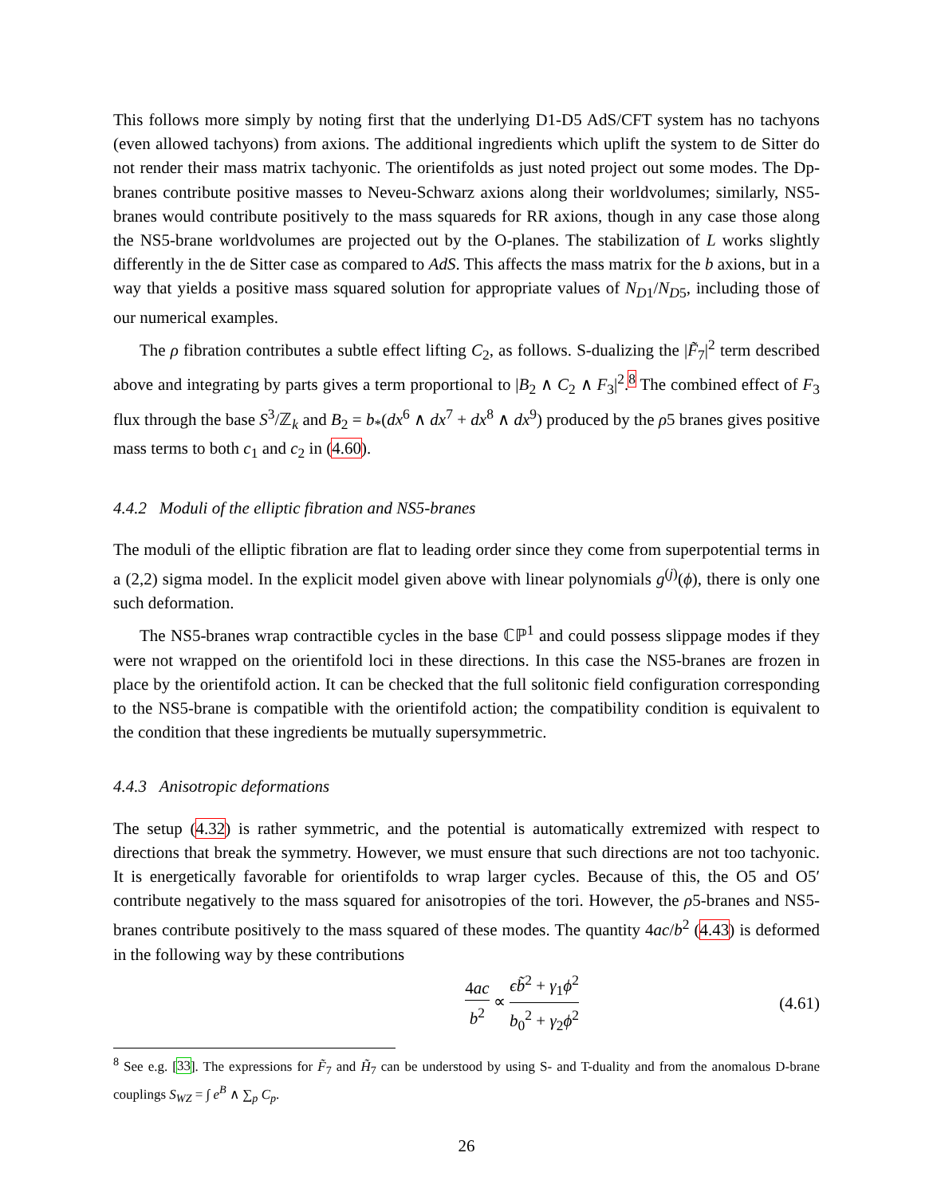This follows more simply by noting first that the underlying D1-D5 AdS/CFT system has no tachyons (even allowed tachyons) from axions. The additional ingredients which uplift the system to de Sitter do not render their mass matrix tachyonic. The orientifolds as just noted project out some modes. The Dp-branes contribute positive masses to Neveu-Schwarz axions along their worldvolumes; similarly, NS5-branes would contribute positively to the mass squareds for RR axions, though in any case those along the NS5-brane worldvolumes are projected out by the O-planes. The stabilization of L works slightly differently in the de Sitter case as compared to AdS. This affects the mass matrix for the b axions, but in a way that yields a positive mass squared solution for appropriate values of N<sub>D1</sub>/N<sub>D5</sub>, including those of our numerical examples.
The ρ fibration contributes a subtle effect lifting C<sub>2</sub>, as follows. S-dualizing the |F̃<sub>7</sub>|<sup>2</sup> term described above and integrating by parts gives a term proportional to |B<sub>2</sub> ∧ C<sub>2</sub> ∧ F<sub>3</sub>|<sup>2</sup>.<sup>8</sup> The combined effect of F<sub>3</sub> flux through the base S<sup>3</sup>/ℤ<sub>k</sub> and B<sub>2</sub> = b<sub>*</sub>(dx<sup>6</sup> ∧ dx<sup>7</sup> + dx<sup>8</sup> ∧ dx<sup>9</sup>) produced by the ρ5 branes gives positive mass terms to both c<sub>1</sub> and c<sub>2</sub> in (4.60).
4.4.2 Moduli of the elliptic fibration and NS5-branes
The moduli of the elliptic fibration are flat to leading order since they come from superpotential terms in a (2,2) sigma model. In the explicit model given above with linear polynomials g<sup>(j)</sup>(ϕ), there is only one such deformation.
The NS5-branes wrap contractible cycles in the base ℂℙ<sup>1</sup> and could possess slippage modes if they were not wrapped on the orientifold loci in these directions. In this case the NS5-branes are frozen in place by the orientifold action. It can be checked that the full solitonic field configuration corresponding to the NS5-brane is compatible with the orientifold action; the compatibility condition is equivalent to the condition that these ingredients be mutually supersymmetric.
4.4.3 Anisotropic deformations
The setup (4.32) is rather symmetric, and the potential is automatically extremized with respect to directions that break the symmetry. However, we must ensure that such directions are not too tachyonic. It is energetically favorable for orientifolds to wrap larger cycles. Because of this, the O5 and O5′ contribute negatively to the mass squared for anisotropies of the tori. However, the ρ5-branes and NS5-branes contribute positively to the mass squared of these modes. The quantity 4ac/b<sup>2</sup> (4.43) is deformed in the following way by these contributions
4ac b<sup>2</sup> ∝ ϵb̃<sup>2</sup> + γ<sub>1</sub>ϕ<sup>2</sup> b<sub>0</sub><sup>2</sup> + γ<sub>2</sub>ϕ<sup>2</sup>
(4.61)
<sup>8</sup> See e.g. [33]. The expressions for F̃<sub>7</sub> and H̃<sub>7</sub> can be understood by using S- and T-duality and from the anomalous D-brane couplings S<sub>WZ</sub> = ∫ e<sup>B</sup> ∧ ∑<sub>p</sub> C<sub>p</sub>.
26